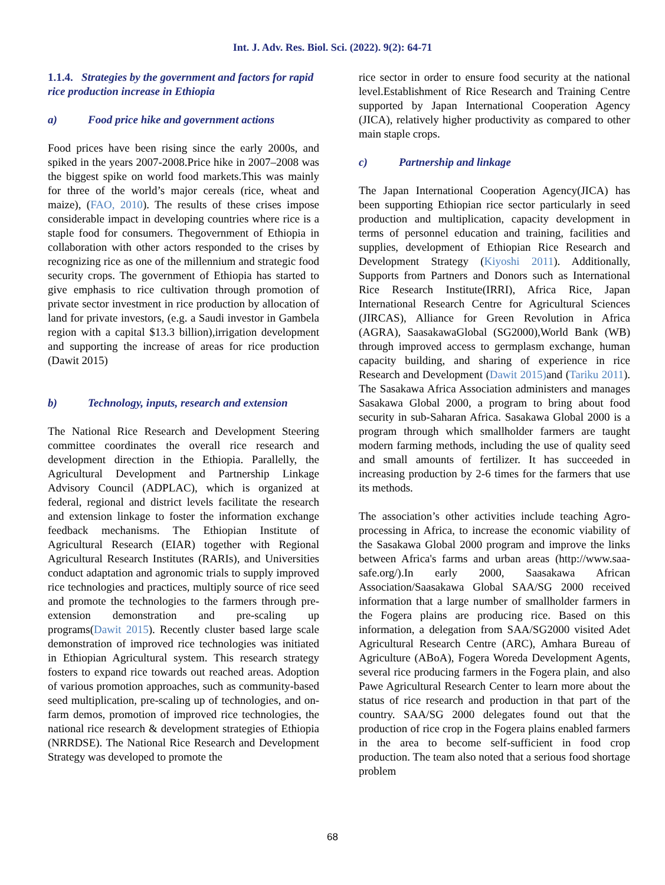Int. J. Adv. Res. Biol. Sci. (2022). 9(2): 64-71
1.1.4. Strategies by the government and factors for rapid rice production increase in Ethiopia
a) Food price hike and government actions
Food prices have been rising since the early 2000s, and spiked in the years 2007-2008.Price hike in 2007–2008 was the biggest spike on world food markets.This was mainly for three of the world’s major cereals (rice, wheat and maize), (FAO, 2010). The results of these crises impose considerable impact in developing countries where rice is a staple food for consumers. Thegovernment of Ethiopia in collaboration with other actors responded to the crises by recognizing rice as one of the millennium and strategic food security crops. The government of Ethiopia has started to give emphasis to rice cultivation through promotion of private sector investment in rice production by allocation of land for private investors, (e.g. a Saudi investor in Gambela region with a capital $13.3 billion),irrigation development and supporting the increase of areas for rice production (Dawit 2015)
b) Technology, inputs, research and extension
The National Rice Research and Development Steering committee coordinates the overall rice research and development direction in the Ethiopia. Parallelly, the Agricultural Development and Partnership Linkage Advisory Council (ADPLAC), which is organized at federal, regional and district levels facilitate the research and extension linkage to foster the information exchange feedback mechanisms. The Ethiopian Institute of Agricultural Research (EIAR) together with Regional Agricultural Research Institutes (RARIs), and Universities conduct adaptation and agronomic trials to supply improved rice technologies and practices, multiply source of rice seed and promote the technologies to the farmers through pre-extension demonstration and pre-scaling up programs(Dawit 2015). Recently cluster based large scale demonstration of improved rice technologies was initiated in Ethiopian Agricultural system. This research strategy fosters to expand rice towards out reached areas. Adoption of various promotion approaches, such as community-based seed multiplication, pre-scaling up of technologies, and on-farm demos, promotion of improved rice technologies, the national rice research & development strategies of Ethiopia (NRRDSE). The National Rice Research and Development Strategy was developed to promote the
rice sector in order to ensure food security at the national level.Establishment of Rice Research and Training Centre supported by Japan International Cooperation Agency (JICA), relatively higher productivity as compared to other main staple crops.
c) Partnership and linkage
The Japan International Cooperation Agency(JICA) has been supporting Ethiopian rice sector particularly in seed production and multiplication, capacity development in terms of personnel education and training, facilities and supplies, development of Ethiopian Rice Research and Development Strategy (Kiyoshi 2011). Additionally, Supports from Partners and Donors such as International Rice Research Institute(IRRI), Africa Rice, Japan International Research Centre for Agricultural Sciences (JIRCAS), Alliance for Green Revolution in Africa (AGRA), SaasakawaGlobal (SG2000),World Bank (WB) through improved access to germplasm exchange, human capacity building, and sharing of experience in rice Research and Development (Dawit 2015) and (Tariku 2011). The Sasakawa Africa Association administers and manages Sasakawa Global 2000, a program to bring about food security in sub-Saharan Africa. Sasakawa Global 2000 is a program through which smallholder farmers are taught modern farming methods, including the use of quality seed and small amounts of fertilizer. It has succeeded in increasing production by 2-6 times for the farmers that use its methods.
The association’s other activities include teaching Agro-processing in Africa, to increase the economic viability of the Sasakawa Global 2000 program and improve the links between Africa's farms and urban areas (http://www.saa-safe.org/).In early 2000, Saasakawa African Association/Saasakawa Global SAA/SG 2000 received information that a large number of smallholder farmers in the Fogera plains are producing rice. Based on this information, a delegation from SAA/SG2000 visited Adet Agricultural Research Centre (ARC), Amhara Bureau of Agriculture (ABoA), Fogera Woreda Development Agents, several rice producing farmers in the Fogera plain, and also Pawe Agricultural Research Center to learn more about the status of rice research and production in that part of the country. SAA/SG 2000 delegates found out that the production of rice crop in the Fogera plains enabled farmers in the area to become self-sufficient in food crop production. The team also noted that a serious food shortage problem
68